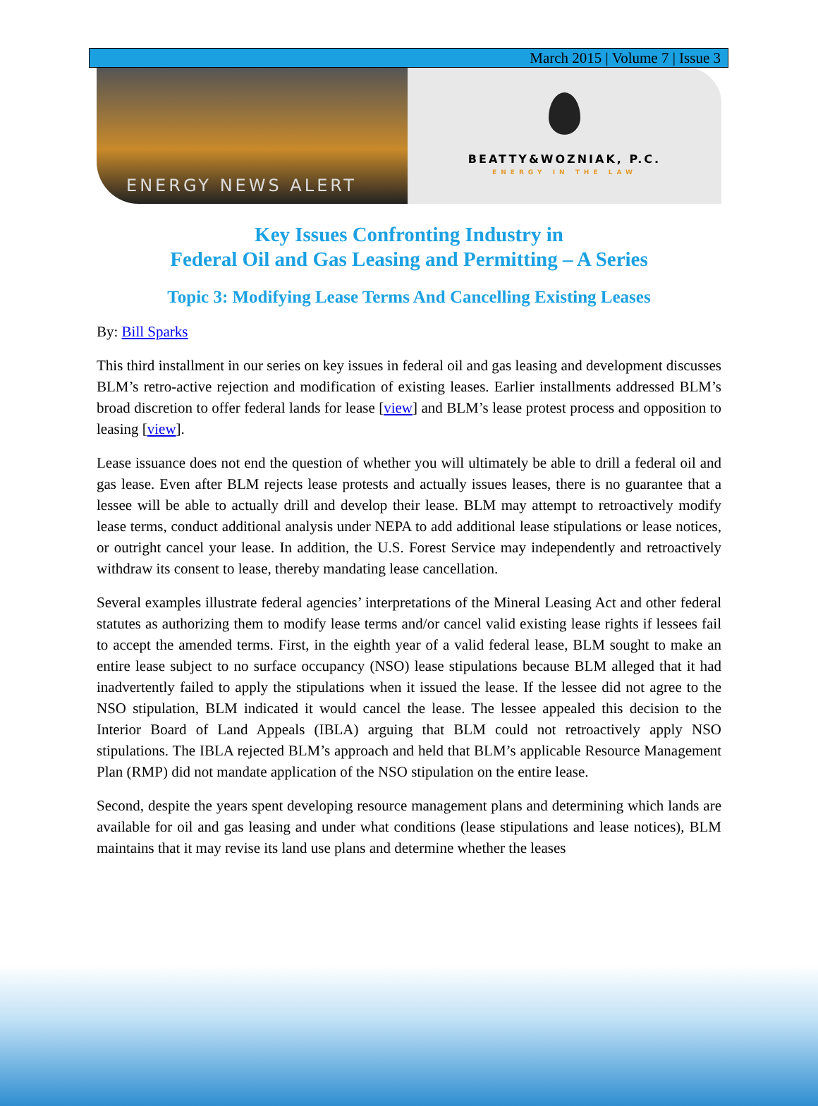March 2015 | Volume 7 | Issue 3
ENERGY NEWS ALERT
BEATTY&WOZNIAK, P.C.
ENERGY IN THE LAW
Key Issues Confronting Industry in
Federal Oil and Gas Leasing and Permitting – A Series
Topic 3: Modifying Lease Terms And Cancelling Existing Leases
By: Bill Sparks
This third installment in our series on key issues in federal oil and gas leasing and development discusses BLM’s retro-active rejection and modification of existing leases. Earlier installments addressed BLM’s broad discretion to offer federal lands for lease [view] and BLM’s lease protest process and opposition to leasing [view].
Lease issuance does not end the question of whether you will ultimately be able to drill a federal oil and gas lease. Even after BLM rejects lease protests and actually issues leases, there is no guarantee that a lessee will be able to actually drill and develop their lease. BLM may attempt to retroactively modify lease terms, conduct additional analysis under NEPA to add additional lease stipulations or lease notices, or outright cancel your lease. In addition, the U.S. Forest Service may independently and retroactively withdraw its consent to lease, thereby mandating lease cancellation.
Several examples illustrate federal agencies’ interpretations of the Mineral Leasing Act and other federal statutes as authorizing them to modify lease terms and/or cancel valid existing lease rights if lessees fail to accept the amended terms. First, in the eighth year of a valid federal lease, BLM sought to make an entire lease subject to no surface occupancy (NSO) lease stipulations because BLM alleged that it had inadvertently failed to apply the stipulations when it issued the lease. If the lessee did not agree to the NSO stipulation, BLM indicated it would cancel the lease. The lessee appealed this decision to the Interior Board of Land Appeals (IBLA) arguing that BLM could not retroactively apply NSO stipulations. The IBLA rejected BLM’s approach and held that BLM’s applicable Resource Management Plan (RMP) did not mandate application of the NSO stipulation on the entire lease.
Second, despite the years spent developing resource management plans and determining which lands are available for oil and gas leasing and under what conditions (lease stipulations and lease notices), BLM maintains that it may revise its land use plans and determine whether the leases